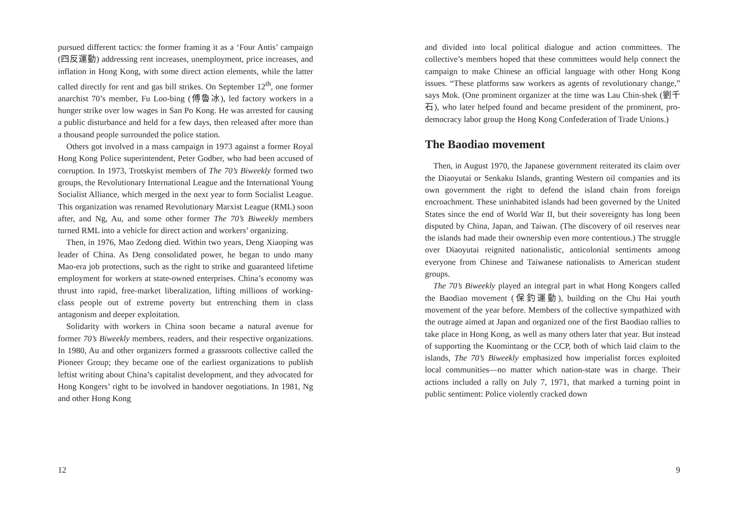pursued different tactics: the former framing it as a ‘Four Antis’ campaign (四反運動) addressing rent increases, unemployment, price increases, and inflation in Hong Kong, with some direct action elements, while the latter called directly for rent and gas bill strikes. On September 12<sup>th</sup>, one former anarchist 70’s member, Fu Loo-bing (傅魯冰), led factory workers in a hunger strike over low wages in San Po Kong. He was arrested for causing a public disturbance and held for a few days, then released after more than a thousand people surrounded the police station.
Others got involved in a mass campaign in 1973 against a former Royal Hong Kong Police superintendent, Peter Godber, who had been accused of corruption. In 1973, Trotskyist members of The 70’s Biweekly formed two groups, the Revolutionary International League and the International Young Socialist Alliance, which merged in the next year to form Socialist League. This organization was renamed Revolutionary Marxist League (RML) soon after, and Ng, Au, and some other former The 70’s Biweekly members turned RML into a vehicle for direct action and workers’ organizing.
Then, in 1976, Mao Zedong died. Within two years, Deng Xiaoping was leader of China. As Deng consolidated power, he began to undo many Mao-era job protections, such as the right to strike and guaranteed lifetime employment for workers at state-owned enterprises. China’s economy was thrust into rapid, free-market liberalization, lifting millions of working-class people out of extreme poverty but entrenching them in class antagonism and deeper exploitation.
Solidarity with workers in China soon became a natural avenue for former 70’s Biweekly members, readers, and their respective organizations. In 1980, Au and other organizers formed a grassroots collective called the Pioneer Group; they became one of the earliest organizations to publish leftist writing about China’s capitalist development, and they advocated for Hong Kongers’ right to be involved in handover negotiations. In 1981, Ng and other Hong Kong
12
and divided into local political dialogue and action committees. The collective’s members hoped that these committees would help connect the campaign to make Chinese an official language with other Hong Kong issues. “These platforms saw workers as agents of revolutionary change,” says Mok. (One prominent organizer at the time was Lau Chin-shek (劉千石), who later helped found and became president of the prominent, pro-democracy labor group the Hong Kong Confederation of Trade Unions.)
The Baodiao movement
Then, in August 1970, the Japanese government reiterated its claim over the Diaoyutai or Senkaku Islands, granting Western oil companies and its own government the right to defend the island chain from foreign encroachment. These uninhabited islands had been governed by the United States since the end of World War II, but their sovereignty has long been disputed by China, Japan, and Taiwan. (The discovery of oil reserves near the islands had made their ownership even more contentious.) The struggle over Diaoyutai reignited nationalistic, anticolonial sentiments among everyone from Chinese and Taiwanese nationalists to American student groups.
The 70’s Biweekly played an integral part in what Hong Kongers called the Baodiao movement (保釣運動), building on the Chu Hai youth movement of the year before. Members of the collective sympathized with the outrage aimed at Japan and organized one of the first Baodiao rallies to take place in Hong Kong, as well as many others later that year. But instead of supporting the Kuomintang or the CCP, both of which laid claim to the islands, The 70’s Biweekly emphasized how imperialist forces exploited local communities—no matter which nation-state was in charge. Their actions included a rally on July 7, 1971, that marked a turning point in public sentiment: Police violently cracked down
9